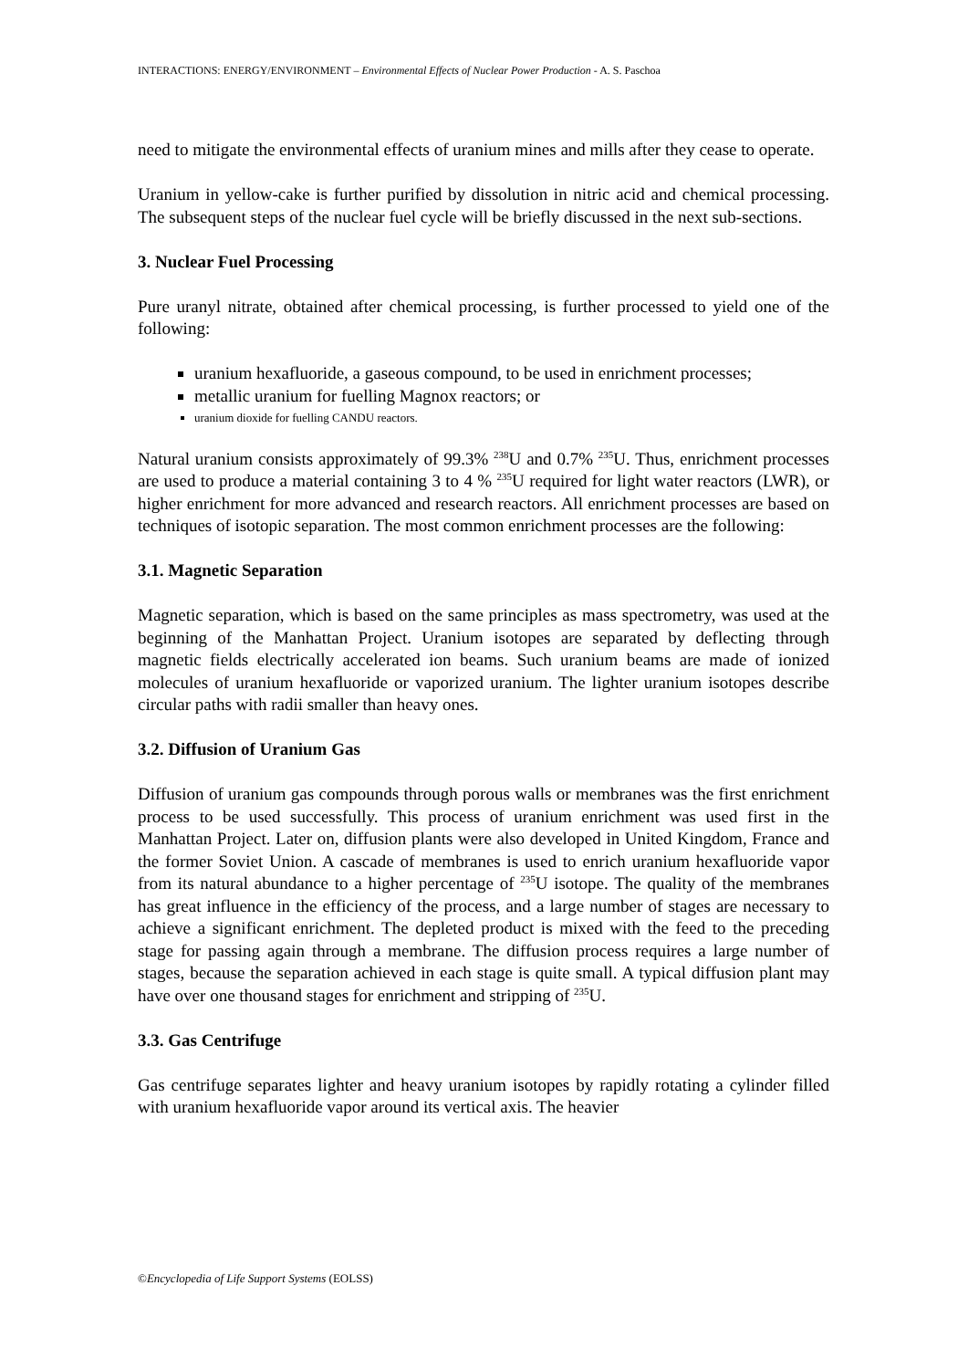INTERACTIONS: ENERGY/ENVIRONMENT – Environmental Effects of Nuclear Power Production - A. S. Paschoa
need to mitigate the environmental effects of uranium mines and mills after they cease to operate.
Uranium in yellow-cake is further purified by dissolution in nitric acid and chemical processing. The subsequent steps of the nuclear fuel cycle will be briefly discussed in the next sub-sections.
3. Nuclear Fuel Processing
Pure uranyl nitrate, obtained after chemical processing, is further processed to yield one of the following:
uranium hexafluoride, a gaseous compound, to be used in enrichment processes;
metallic uranium for fuelling Magnox reactors; or
uranium dioxide for fuelling CANDU reactors.
Natural uranium consists approximately of 99.3% <sup>238</sup>U and 0.7% <sup>235</sup>U. Thus, enrichment processes are used to produce a material containing 3 to 4 % <sup>235</sup>U required for light water reactors (LWR), or higher enrichment for more advanced and research reactors. All enrichment processes are based on techniques of isotopic separation. The most common enrichment processes are the following:
3.1. Magnetic Separation
Magnetic separation, which is based on the same principles as mass spectrometry, was used at the beginning of the Manhattan Project. Uranium isotopes are separated by deflecting through magnetic fields electrically accelerated ion beams. Such uranium beams are made of ionized molecules of uranium hexafluoride or vaporized uranium. The lighter uranium isotopes describe circular paths with radii smaller than heavy ones.
3.2. Diffusion of Uranium Gas
Diffusion of uranium gas compounds through porous walls or membranes was the first enrichment process to be used successfully. This process of uranium enrichment was used first in the Manhattan Project. Later on, diffusion plants were also developed in United Kingdom, France and the former Soviet Union. A cascade of membranes is used to enrich uranium hexafluoride vapor from its natural abundance to a higher percentage of <sup>235</sup>U isotope. The quality of the membranes has great influence in the efficiency of the process, and a large number of stages are necessary to achieve a significant enrichment. The depleted product is mixed with the feed to the preceding stage for passing again through a membrane. The diffusion process requires a large number of stages, because the separation achieved in each stage is quite small. A typical diffusion plant may have over one thousand stages for enrichment and stripping of <sup>235</sup>U.
3.3. Gas Centrifuge
Gas centrifuge separates lighter and heavy uranium isotopes by rapidly rotating a cylinder filled with uranium hexafluoride vapor around its vertical axis. The heavier
©Encyclopedia of Life Support Systems (EOLSS)